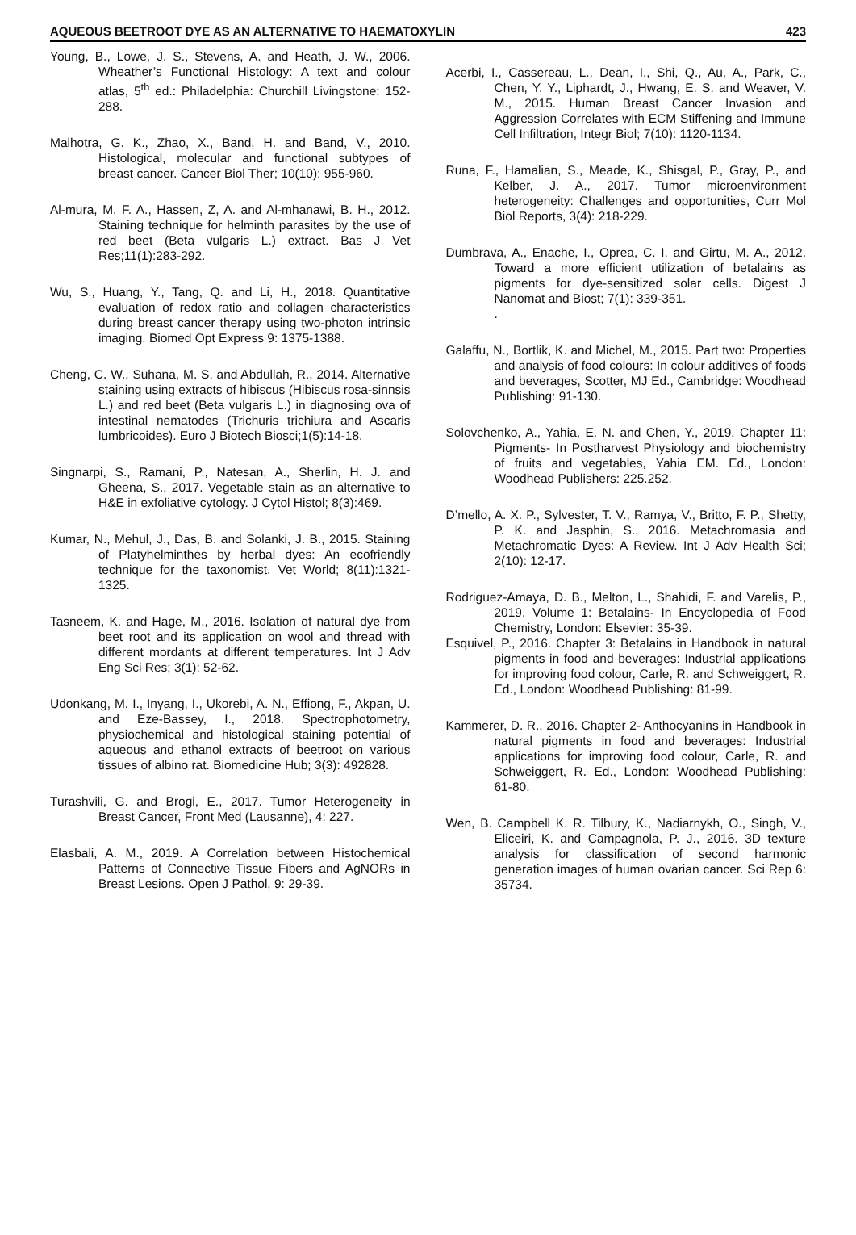AQUEOUS BEETROOT DYE AS AN ALTERNATIVE TO HAEMATOXYLIN 423
Young, B., Lowe, J. S., Stevens, A. and Heath, J. W., 2006. Wheather’s Functional Histology: A text and colour atlas, 5<sup>th</sup> ed.: Philadelphia: Churchill Livingstone: 152-288.
Malhotra, G. K., Zhao, X., Band, H. and Band, V., 2010. Histological, molecular and functional subtypes of breast cancer. Cancer Biol Ther; 10(10): 955-960.
Al-mura, M. F. A., Hassen, Z, A. and Al-mhanawi, B. H., 2012. Staining technique for helminth parasites by the use of red beet (Beta vulgaris L.) extract. Bas J Vet Res;11(1):283-292.
Wu, S., Huang, Y., Tang, Q. and Li, H., 2018. Quantitative evaluation of redox ratio and collagen characteristics during breast cancer therapy using two-photon intrinsic imaging. Biomed Opt Express 9: 1375-1388.
Cheng, C. W., Suhana, M. S. and Abdullah, R., 2014. Alternative staining using extracts of hibiscus (Hibiscus rosa-sinnsis L.) and red beet (Beta vulgaris L.) in diagnosing ova of intestinal nematodes (Trichuris trichiura and Ascaris lumbricoides). Euro J Biotech Biosci;1(5):14-18.
Singnarpi, S., Ramani, P., Natesan, A., Sherlin, H. J. and Gheena, S., 2017. Vegetable stain as an alternative to H&E in exfoliative cytology. J Cytol Histol; 8(3):469.
Kumar, N., Mehul, J., Das, B. and Solanki, J. B., 2015. Staining of Platyhelminthes by herbal dyes: An ecofriendly technique for the taxonomist. Vet World; 8(11):1321-1325.
Tasneem, K. and Hage, M., 2016. Isolation of natural dye from beet root and its application on wool and thread with different mordants at different temperatures. Int J Adv Eng Sci Res; 3(1): 52-62.
Udonkang, M. I., Inyang, I., Ukorebi, A. N., Effiong, F., Akpan, U. and Eze-Bassey, I., 2018. Spectrophotometry, physiochemical and histological staining potential of aqueous and ethanol extracts of beetroot on various tissues of albino rat. Biomedicine Hub; 3(3): 492828.
Turashvili, G. and Brogi, E., 2017. Tumor Heterogeneity in Breast Cancer, Front Med (Lausanne), 4: 227.
Elasbali, A. M., 2019. A Correlation between Histochemical Patterns of Connective Tissue Fibers and AgNORs in Breast Lesions. Open J Pathol, 9: 29-39.
Acerbi, I., Cassereau, L., Dean, I., Shi, Q., Au, A., Park, C., Chen, Y. Y., Liphardt, J., Hwang, E. S. and Weaver, V. M., 2015. Human Breast Cancer Invasion and Aggression Correlates with ECM Stiffening and Immune Cell Infiltration, Integr Biol; 7(10): 1120-1134.
Runa, F., Hamalian, S., Meade, K., Shisgal, P., Gray, P., and Kelber, J. A., 2017. Tumor microenvironment heterogeneity: Challenges and opportunities, Curr Mol Biol Reports, 3(4): 218-229.
Dumbrava, A., Enache, I., Oprea, C. I. and Girtu, M. A., 2012. Toward a more efficient utilization of betalains as pigments for dye-sensitized solar cells. Digest J Nanomat and Biost; 7(1): 339-351.
.
Galaffu, N., Bortlik, K. and Michel, M., 2015. Part two: Properties and analysis of food colours: In colour additives of foods and beverages, Scotter, MJ Ed., Cambridge: Woodhead Publishing: 91-130.
Solovchenko, A., Yahia, E. N. and Chen, Y., 2019. Chapter 11: Pigments- In Postharvest Physiology and biochemistry of fruits and vegetables, Yahia EM. Ed., London: Woodhead Publishers: 225.252.
D’mello, A. X. P., Sylvester, T. V., Ramya, V., Britto, F. P., Shetty, P. K. and Jasphin, S., 2016. Metachromasia and Metachromatic Dyes: A Review. Int J Adv Health Sci; 2(10): 12-17.
Rodriguez-Amaya, D. B., Melton, L., Shahidi, F. and Varelis, P., 2019. Volume 1: Betalains- In Encyclopedia of Food Chemistry, London: Elsevier: 35-39.
Esquivel, P., 2016. Chapter 3: Betalains in Handbook in natural pigments in food and beverages: Industrial applications for improving food colour, Carle, R. and Schweiggert, R. Ed., London: Woodhead Publishing: 81-99.
Kammerer, D. R., 2016. Chapter 2- Anthocyanins in Handbook in natural pigments in food and beverages: Industrial applications for improving food colour, Carle, R. and Schweiggert, R. Ed., London: Woodhead Publishing: 61-80.
Wen, B. Campbell K. R. Tilbury, K., Nadiarnykh, O., Singh, V., Eliceiri, K. and Campagnola, P. J., 2016. 3D texture analysis for classification of second harmonic generation images of human ovarian cancer. Sci Rep 6: 35734.